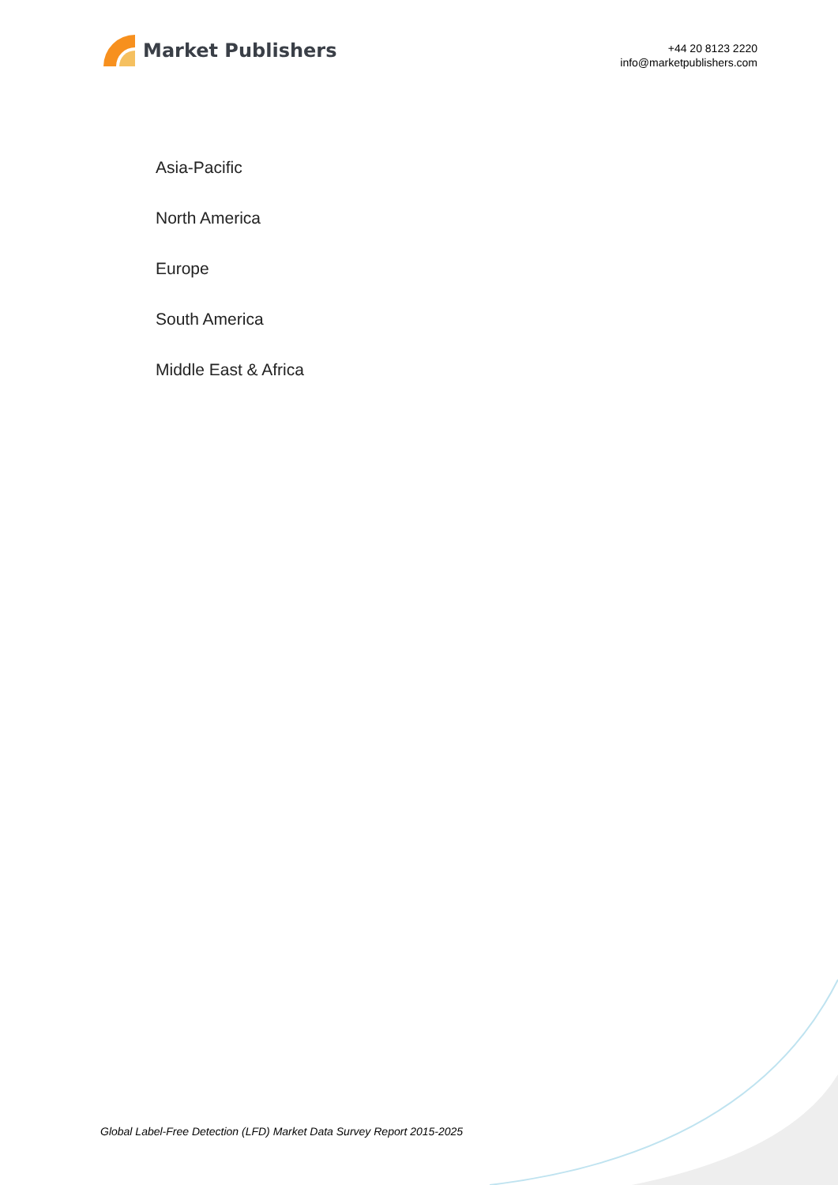Market Publishers
+44 20 8123 2220
info@marketpublishers.com
Asia-Pacific
North America
Europe
South America
Middle East & Africa
Global Label-Free Detection (LFD) Market Data Survey Report 2015-2025